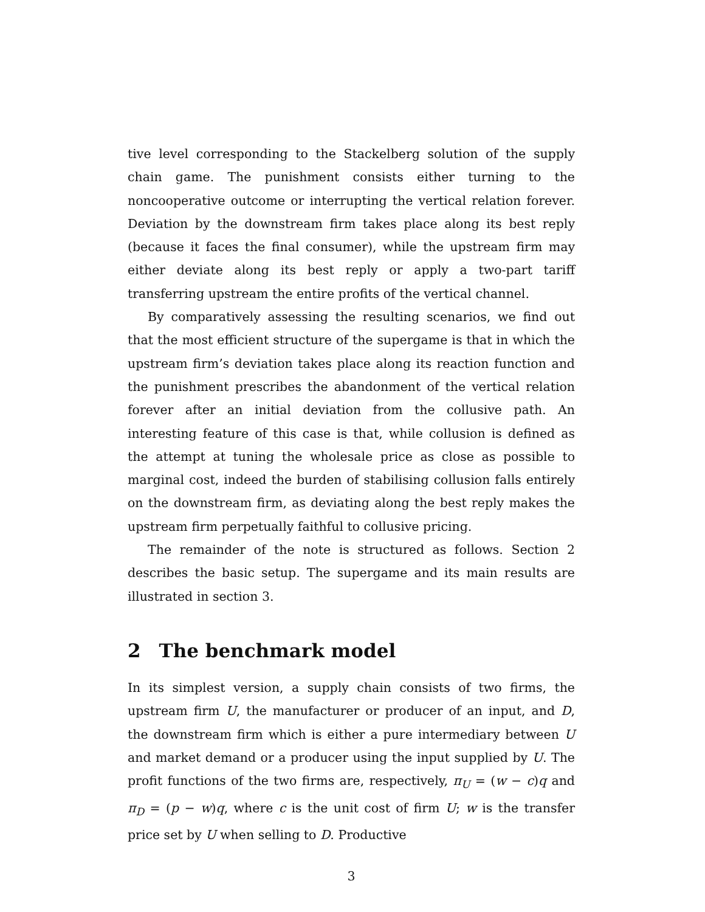tive level corresponding to the Stackelberg solution of the supply chain game. The punishment consists either turning to the noncooperative outcome or interrupting the vertical relation forever. Deviation by the downstream firm takes place along its best reply (because it faces the final consumer), while the upstream firm may either deviate along its best reply or apply a two-part tariff transferring upstream the entire profits of the vertical channel.
By comparatively assessing the resulting scenarios, we find out that the most efficient structure of the supergame is that in which the upstream firm’s deviation takes place along its reaction function and the punishment prescribes the abandonment of the vertical relation forever after an initial deviation from the collusive path. An interesting feature of this case is that, while collusion is defined as the attempt at tuning the wholesale price as close as possible to marginal cost, indeed the burden of stabilising collusion falls entirely on the downstream firm, as deviating along the best reply makes the upstream firm perpetually faithful to collusive pricing.
The remainder of the note is structured as follows. Section 2 describes the basic setup. The supergame and its main results are illustrated in section 3.
2 The benchmark model
In its simplest version, a supply chain consists of two firms, the upstream firm U, the manufacturer or producer of an input, and D, the downstream firm which is either a pure intermediary between U and market demand or a producer using the input supplied by U. The profit functions of the two firms are, respectively, π<sub>U</sub> = (w − c)q and π<sub>D</sub> = (p − w)q, where c is the unit cost of firm U; w is the transfer price set by U when selling to D. Productive
3